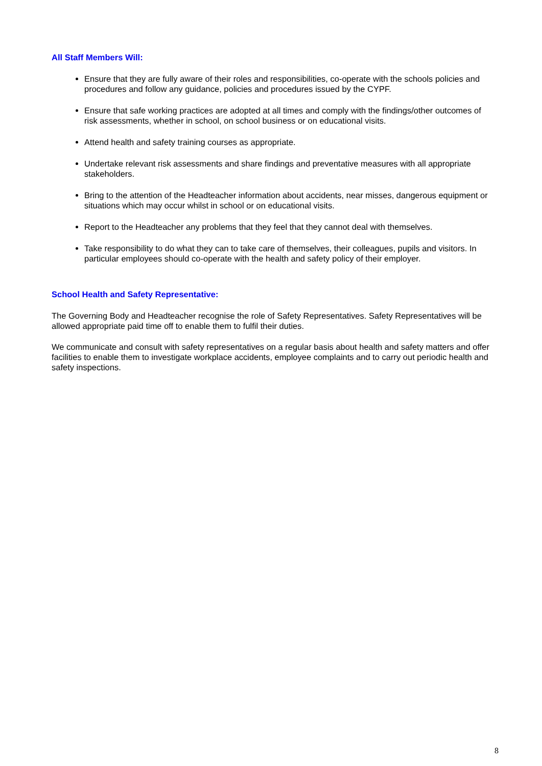All Staff Members Will:
Ensure that they are fully aware of their roles and responsibilities, co-operate with the schools policies and procedures and follow any guidance, policies and procedures issued by the CYPF.
Ensure that safe working practices are adopted at all times and comply with the findings/other outcomes of risk assessments, whether in school, on school business or on educational visits.
Attend health and safety training courses as appropriate.
Undertake relevant risk assessments and share findings and preventative measures with all appropriate stakeholders.
Bring to the attention of the Headteacher information about accidents, near misses, dangerous equipment or situations which may occur whilst in school or on educational visits.
Report to the Headteacher any problems that they feel that they cannot deal with themselves.
Take responsibility to do what they can to take care of themselves, their colleagues, pupils and visitors. In particular employees should co-operate with the health and safety policy of their employer.
School Health and Safety Representative:
The Governing Body and Headteacher recognise the role of Safety Representatives. Safety Representatives will be allowed appropriate paid time off to enable them to fulfil their duties.
We communicate and consult with safety representatives on a regular basis about health and safety matters and offer facilities to enable them to investigate workplace accidents, employee complaints and to carry out periodic health and safety inspections.
8